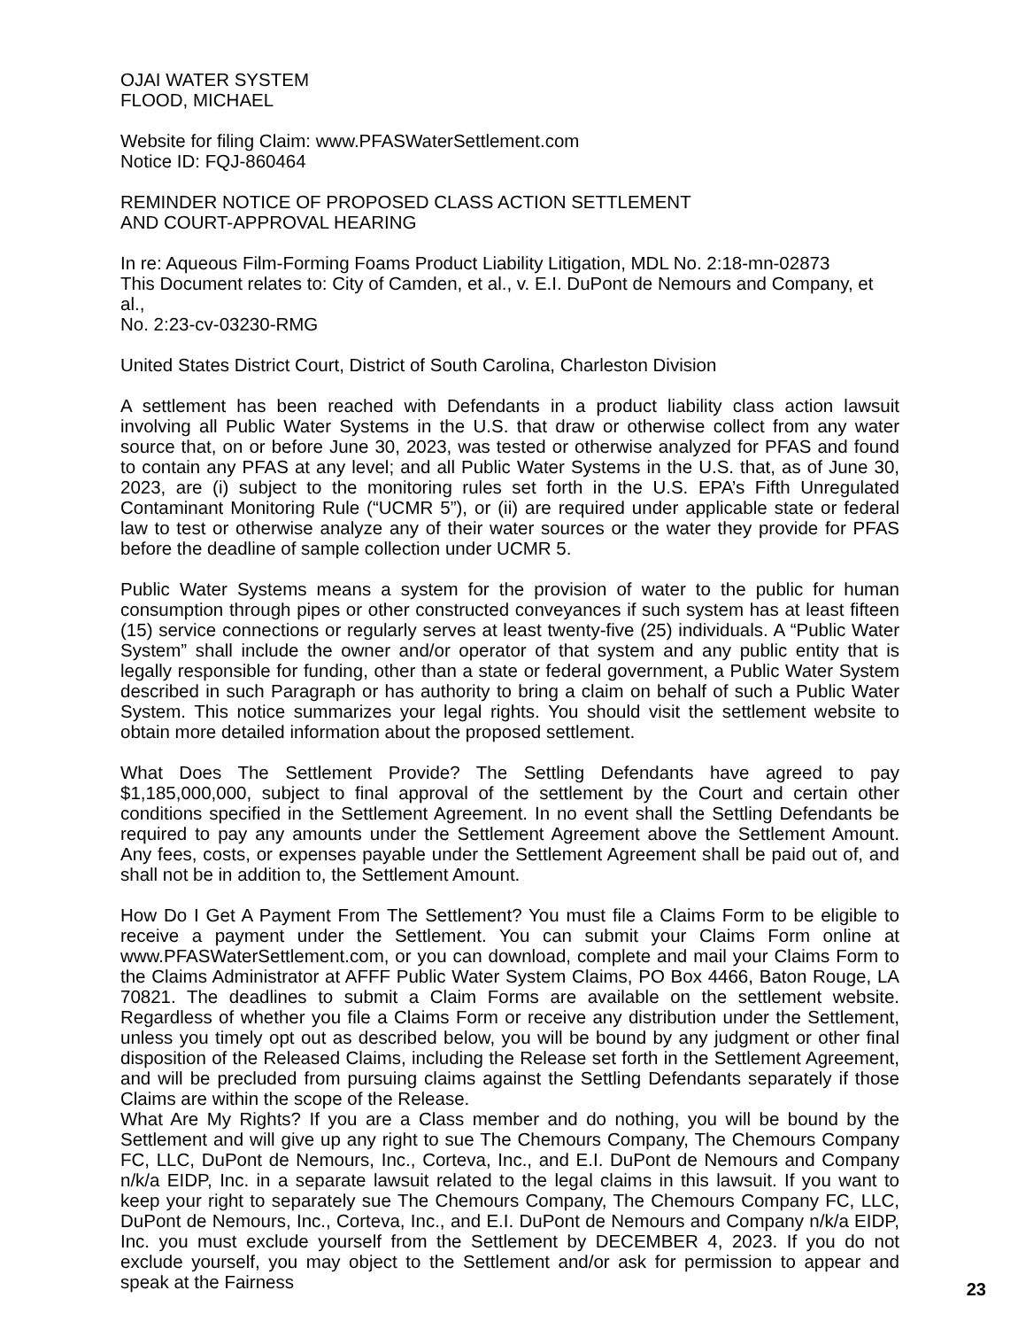OJAI WATER SYSTEM
FLOOD, MICHAEL
Website for filing Claim: www.PFASWaterSettlement.com
Notice ID: FQJ-860464
REMINDER NOTICE OF PROPOSED CLASS ACTION SETTLEMENT
AND COURT-APPROVAL HEARING
In re: Aqueous Film-Forming Foams Product Liability Litigation, MDL No. 2:18-mn-02873
This Document relates to: City of Camden, et al., v. E.I. DuPont de Nemours and Company, et al.,
No. 2:23-cv-03230-RMG
United States District Court, District of South Carolina, Charleston Division
A settlement has been reached with Defendants in a product liability class action lawsuit involving all Public Water Systems in the U.S. that draw or otherwise collect from any water source that, on or before June 30, 2023, was tested or otherwise analyzed for PFAS and found to contain any PFAS at any level; and all Public Water Systems in the U.S. that, as of June 30, 2023, are (i) subject to the monitoring rules set forth in the U.S. EPA’s Fifth Unregulated Contaminant Monitoring Rule (“UCMR 5”), or (ii) are required under applicable state or federal law to test or otherwise analyze any of their water sources or the water they provide for PFAS before the deadline of sample collection under UCMR 5.
Public Water Systems means a system for the provision of water to the public for human consumption through pipes or other constructed conveyances if such system has at least fifteen (15) service connections or regularly serves at least twenty-five (25) individuals. A “Public Water System” shall include the owner and/or operator of that system and any public entity that is legally responsible for funding, other than a state or federal government, a Public Water System described in such Paragraph or has authority to bring a claim on behalf of such a Public Water System. This notice summarizes your legal rights. You should visit the settlement website to obtain more detailed information about the proposed settlement.
What Does The Settlement Provide? The Settling Defendants have agreed to pay $1,185,000,000, subject to final approval of the settlement by the Court and certain other conditions specified in the Settlement Agreement. In no event shall the Settling Defendants be required to pay any amounts under the Settlement Agreement above the Settlement Amount. Any fees, costs, or expenses payable under the Settlement Agreement shall be paid out of, and shall not be in addition to, the Settlement Amount.
How Do I Get A Payment From The Settlement? You must file a Claims Form to be eligible to receive a payment under the Settlement. You can submit your Claims Form online at www.PFASWaterSettlement.com, or you can download, complete and mail your Claims Form to the Claims Administrator at AFFF Public Water System Claims, PO Box 4466, Baton Rouge, LA 70821. The deadlines to submit a Claim Forms are available on the settlement website. Regardless of whether you file a Claims Form or receive any distribution under the Settlement, unless you timely opt out as described below, you will be bound by any judgment or other final disposition of the Released Claims, including the Release set forth in the Settlement Agreement, and will be precluded from pursuing claims against the Settling Defendants separately if those Claims are within the scope of the Release.
What Are My Rights? If you are a Class member and do nothing, you will be bound by the Settlement and will give up any right to sue The Chemours Company, The Chemours Company FC, LLC, DuPont de Nemours, Inc., Corteva, Inc., and E.I. DuPont de Nemours and Company n/k/a EIDP, Inc. in a separate lawsuit related to the legal claims in this lawsuit. If you want to keep your right to separately sue The Chemours Company, The Chemours Company FC, LLC, DuPont de Nemours, Inc., Corteva, Inc., and E.I. DuPont de Nemours and Company n/k/a EIDP, Inc. you must exclude yourself from the Settlement by DECEMBER 4, 2023. If you do not exclude yourself, you may object to the Settlement and/or ask for permission to appear and speak at the Fairness
23